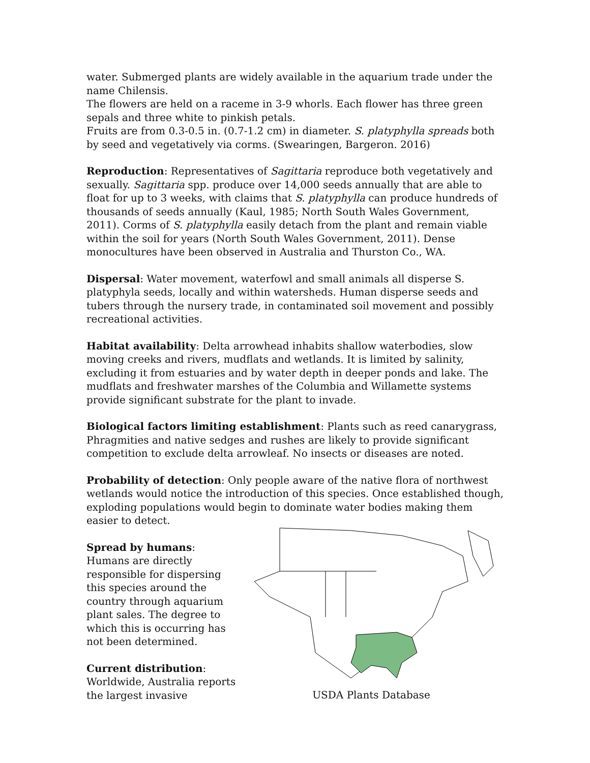water. Submerged plants are widely available in the aquarium trade under the name Chilensis.
The flowers are held on a raceme in 3-9 whorls. Each flower has three green sepals and three white to pinkish petals.
Fruits are from 0.3-0.5 in. (0.7-1.2 cm) in diameter. S. platyphylla spreads both by seed and vegetatively via corms. (Swearingen, Bargeron. 2016)
Reproduction: Representatives of Sagittaria reproduce both vegetatively and sexually. Sagittaria spp. produce over 14,000 seeds annually that are able to float for up to 3 weeks, with claims that S. platyphylla can produce hundreds of thousands of seeds annually (Kaul, 1985; North South Wales Government, 2011). Corms of S. platyphylla easily detach from the plant and remain viable within the soil for years (North South Wales Government, 2011). Dense monocultures have been observed in Australia and Thurston Co., WA.
Dispersal: Water movement, waterfowl and small animals all disperse S. platyphyla seeds, locally and within watersheds. Human disperse seeds and tubers through the nursery trade, in contaminated soil movement and possibly recreational activities.
Habitat availability: Delta arrowhead inhabits shallow waterbodies, slow moving creeks and rivers, mudflats and wetlands. It is limited by salinity, excluding it from estuaries and by water depth in deeper ponds and lake. The mudflats and freshwater marshes of the Columbia and Willamette systems provide significant substrate for the plant to invade.
Biological factors limiting establishment: Plants such as reed canarygrass, Phragmities and native sedges and rushes are likely to provide significant competition to exclude delta arrowleaf. No insects or diseases are noted.
Probability of detection: Only people aware of the native flora of northwest wetlands would notice the introduction of this species. Once established though, exploding populations would begin to dominate water bodies making them easier to detect.
Spread by humans: Humans are directly responsible for dispersing this species around the country through aquarium plant sales. The degree to which this is occurring has not been determined.
Current distribution: Worldwide, Australia reports the largest invasive
USDA Plants Database